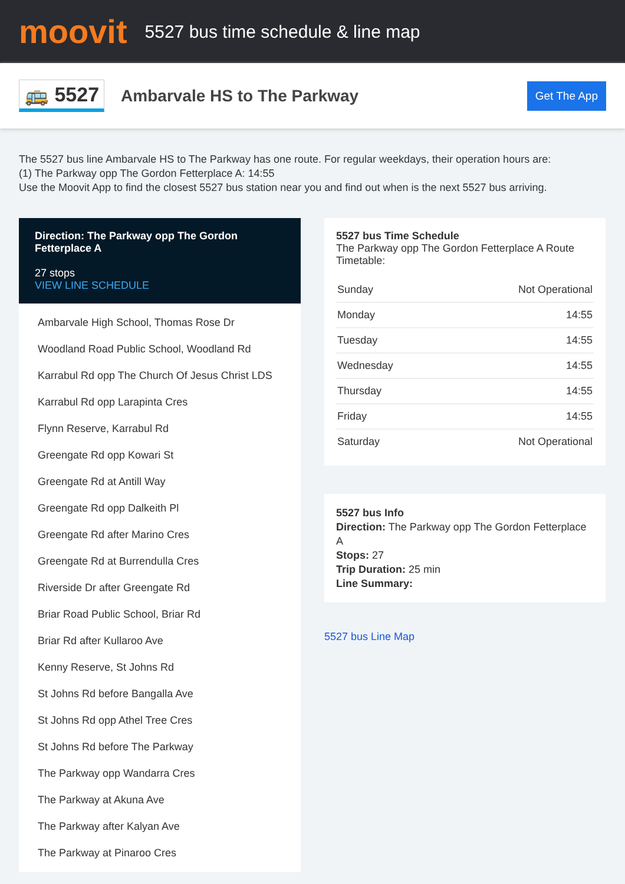moovit
5527 bus time schedule & line map
🚌 5527
Ambarvale HS to The Parkway
Get The App
The 5527 bus line Ambarvale HS to The Parkway has one route. For regular weekdays, their operation hours are:
(1) The Parkway opp The Gordon Fetterplace A: 14:55
Use the Moovit App to find the closest 5527 bus station near you and find out when is the next 5527 bus arriving.
Direction: The Parkway opp The Gordon Fetterplace A
27 stops
VIEW LINE SCHEDULE
Ambarvale High School, Thomas Rose Dr
Woodland Road Public School, Woodland Rd
Karrabul Rd opp The Church Of Jesus Christ LDS
Karrabul Rd opp Larapinta Cres
Flynn Reserve, Karrabul Rd
Greengate Rd opp Kowari St
Greengate Rd at Antill Way
Greengate Rd opp Dalkeith Pl
Greengate Rd after Marino Cres
Greengate Rd at Burrendulla Cres
Riverside Dr after Greengate Rd
Briar Road Public School, Briar Rd
Briar Rd after Kullaroo Ave
Kenny Reserve, St Johns Rd
St Johns Rd before Bangalla Ave
St Johns Rd opp Athel Tree Cres
St Johns Rd before The Parkway
The Parkway opp Wandarra Cres
The Parkway at Akuna Ave
The Parkway after Kalyan Ave
The Parkway at Pinaroo Cres
5527 bus Time Schedule
The Parkway opp The Gordon Fetterplace A Route Timetable:
| Sunday | Not Operational |
| Monday | 14:55 |
| Tuesday | 14:55 |
| Wednesday | 14:55 |
| Thursday | 14:55 |
| Friday | 14:55 |
| Saturday | Not Operational |
5527 bus Info
Direction: The Parkway opp The Gordon Fetterplace A
Stops: 27
Trip Duration: 25 min
Line Summary:
5527 bus Line Map